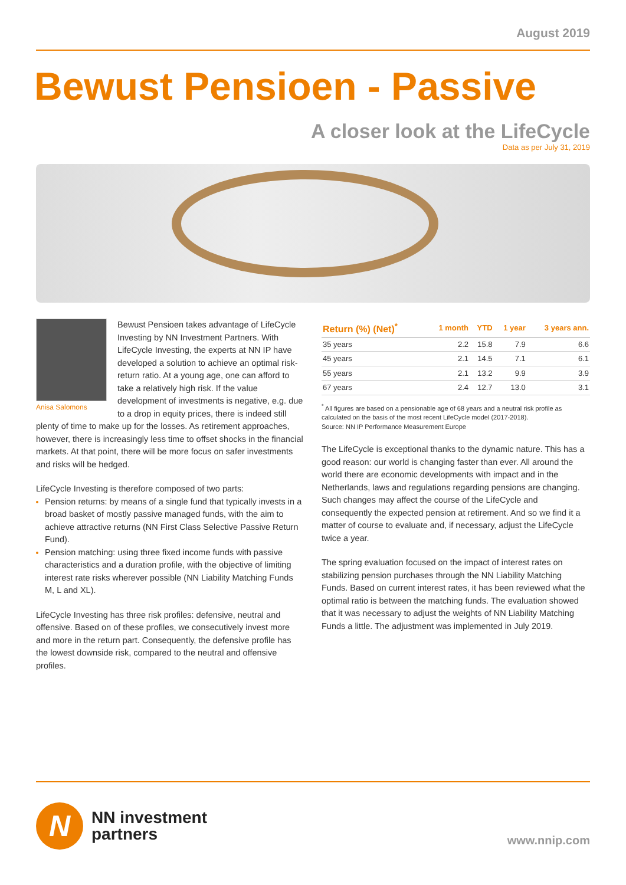August 2019
Bewust Pensioen - Passive
A closer look at the LifeCycle
Data as per July 31, 2019
Anisa Salomons
Bewust Pensioen takes advantage of LifeCycle Investing by NN Investment Partners. With LifeCycle Investing, the experts at NN IP have developed a solution to achieve an optimal risk-return ratio. At a young age, one can afford to take a relatively high risk. If the value development of investments is negative, e.g. due to a drop in equity prices, there is indeed still plenty of time to make up for the losses. As retirement approaches, however, there is increasingly less time to offset shocks in the financial markets. At that point, there will be more focus on safer investments and risks will be hedged.
LifeCycle Investing is therefore composed of two parts:
Pension returns: by means of a single fund that typically invests in a broad basket of mostly passive managed funds, with the aim to achieve attractive returns (NN First Class Selective Passive Return Fund).
Pension matching: using three fixed income funds with passive characteristics and a duration profile, with the objective of limiting interest rate risks wherever possible (NN Liability Matching Funds M, L and XL).
LifeCycle Investing has three risk profiles: defensive, neutral and offensive. Based on of these profiles, we consecutively invest more and more in the return part. Consequently, the defensive profile has the lowest downside risk, compared to the neutral and offensive profiles.
| Return (%) (Net)<sup>*</sup> | 1 month | YTD | 1 year | 3 years ann. |
| --- | --- | --- | --- | --- |
| 35 years | 2.2 | 15.8 | 7.9 | 6.6 |
| 45 years | 2.1 | 14.5 | 7.1 | 6.1 |
| 55 years | 2.1 | 13.2 | 9.9 | 3.9 |
| 67 years | 2.4 | 12.7 | 13.0 | 3.1 |
<sup>*</sup> All figures are based on a pensionable age of 68 years and a neutral risk profile as calculated on the basis of the most recent LifeCycle model (2017-2018).
Source: NN IP Performance Measurement Europe
The LifeCycle is exceptional thanks to the dynamic nature. This has a good reason: our world is changing faster than ever. All around the world there are economic developments with impact and in the Netherlands, laws and regulations regarding pensions are changing. Such changes may affect the course of the LifeCycle and consequently the expected pension at retirement. And so we find it a matter of course to evaluate and, if necessary, adjust the LifeCycle twice a year.
The spring evaluation focused on the impact of interest rates on stabilizing pension purchases through the NN Liability Matching Funds. Based on current interest rates, it has been reviewed what the optimal ratio is between the matching funds. The evaluation showed that it was necessary to adjust the weights of NN Liability Matching Funds a little. The adjustment was implemented in July 2019.
N
NN investment
partners
www.nnip.com